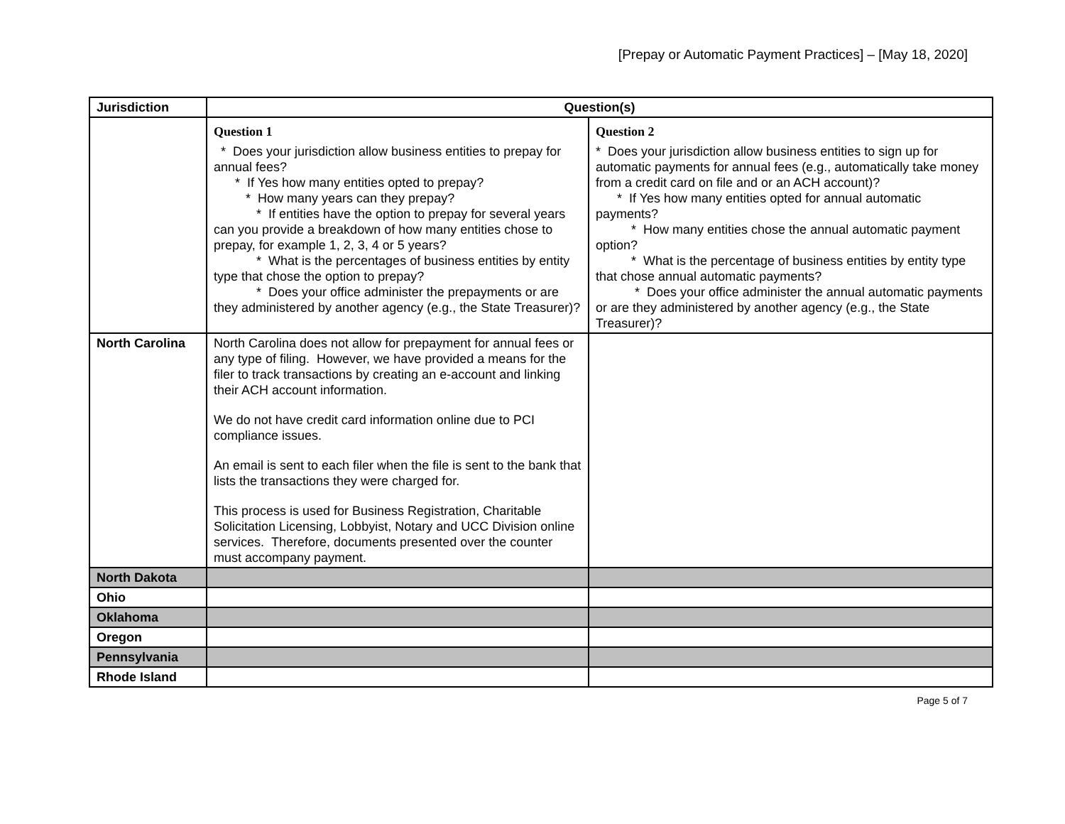[Prepay or Automatic Payment Practices] – [May 18, 2020]
| Jurisdiction | Question(s) | |
| --- | --- | --- |
| | Question 1 * Does your jurisdiction allow business entities to prepay for annual fees? * If Yes how many entities opted to prepay? * How many years can they prepay? * If entities have the option to prepay for several years can you provide a breakdown of how many entities chose to prepay, for example 1, 2, 3, 4 or 5 years? * What is the percentages of business entities by entity type that chose the option to prepay? * Does your office administer the prepayments or are they administered by another agency (e.g., the State Treasurer)? | Question 2 * Does your jurisdiction allow business entities to sign up for automatic payments for annual fees (e.g., automatically take money from a credit card on file and or an ACH account)? * If Yes how many entities opted for annual automatic payments? * How many entities chose the annual automatic payment option? * What is the percentage of business entities by entity type that chose annual automatic payments? * Does your office administer the annual automatic payments or are they administered by another agency (e.g., the State Treasurer)? |
| North Carolina | North Carolina does not allow for prepayment for annual fees or any type of filing. However, we have provided a means for the filer to track transactions by creating an e-account and linking their ACH account information. We do not have credit card information online due to PCI compliance issues. An email is sent to each filer when the file is sent to the bank that lists the transactions they were charged for. This process is used for Business Registration, Charitable Solicitation Licensing, Lobbyist, Notary and UCC Division online services. Therefore, documents presented over the counter must accompany payment. | |
| North Dakota | | |
| Ohio | | |
| Oklahoma | | |
| Oregon | | |
| Pennsylvania | | |
| Rhode Island | | |
Page 5 of 7